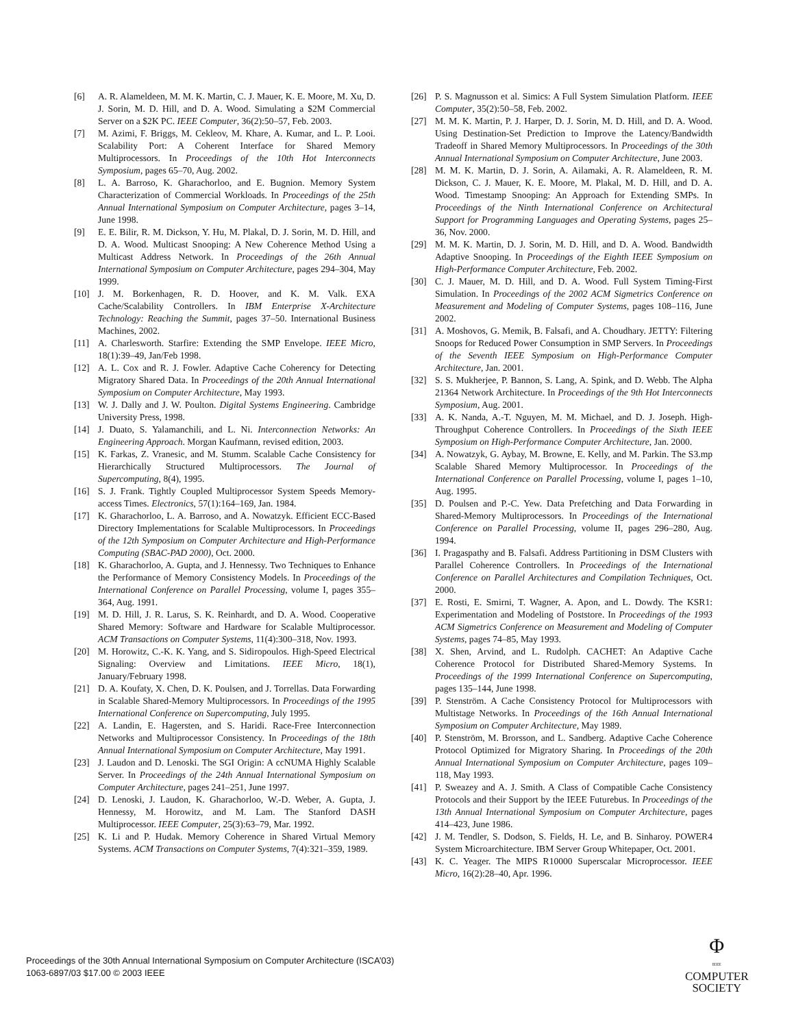[6] A. R. Alameldeen, M. M. K. Martin, C. J. Mauer, K. E. Moore, M. Xu, D. J. Sorin, M. D. Hill, and D. A. Wood. Simulating a $2M Commercial Server on a $2K PC. IEEE Computer, 36(2):50–57, Feb. 2003.
[7] M. Azimi, F. Briggs, M. Cekleov, M. Khare, A. Kumar, and L. P. Looi. Scalability Port: A Coherent Interface for Shared Memory Multiprocessors. In Proceedings of the 10th Hot Interconnects Symposium, pages 65–70, Aug. 2002.
[8] L. A. Barroso, K. Gharachorloo, and E. Bugnion. Memory System Characterization of Commercial Workloads. In Proceedings of the 25th Annual International Symposium on Computer Architecture, pages 3–14, June 1998.
[9] E. E. Bilir, R. M. Dickson, Y. Hu, M. Plakal, D. J. Sorin, M. D. Hill, and D. A. Wood. Multicast Snooping: A New Coherence Method Using a Multicast Address Network. In Proceedings of the 26th Annual International Symposium on Computer Architecture, pages 294–304, May 1999.
[10] J. M. Borkenhagen, R. D. Hoover, and K. M. Valk. EXA Cache/Scalability Controllers. In IBM Enterprise X-Architecture Technology: Reaching the Summit, pages 37–50. International Business Machines, 2002.
[11] A. Charlesworth. Starfire: Extending the SMP Envelope. IEEE Micro, 18(1):39–49, Jan/Feb 1998.
[12] A. L. Cox and R. J. Fowler. Adaptive Cache Coherency for Detecting Migratory Shared Data. In Proceedings of the 20th Annual International Symposium on Computer Architecture, May 1993.
[13] W. J. Dally and J. W. Poulton. Digital Systems Engineering. Cambridge University Press, 1998.
[14] J. Duato, S. Yalamanchili, and L. Ni. Interconnection Networks: An Engineering Approach. Morgan Kaufmann, revised edition, 2003.
[15] K. Farkas, Z. Vranesic, and M. Stumm. Scalable Cache Consistency for Hierarchically Structured Multiprocessors. The Journal of Supercomputing, 8(4), 1995.
[16] S. J. Frank. Tightly Coupled Multiprocessor System Speeds Memory-access Times. Electronics, 57(1):164–169, Jan. 1984.
[17] K. Gharachorloo, L. A. Barroso, and A. Nowatzyk. Efficient ECC-Based Directory Implementations for Scalable Multiprocessors. In Proceedings of the 12th Symposium on Computer Architecture and High-Performance Computing (SBAC-PAD 2000), Oct. 2000.
[18] K. Gharachorloo, A. Gupta, and J. Hennessy. Two Techniques to Enhance the Performance of Memory Consistency Models. In Proceedings of the International Conference on Parallel Processing, volume I, pages 355–364, Aug. 1991.
[19] M. D. Hill, J. R. Larus, S. K. Reinhardt, and D. A. Wood. Cooperative Shared Memory: Software and Hardware for Scalable Multiprocessor. ACM Transactions on Computer Systems, 11(4):300–318, Nov. 1993.
[20] M. Horowitz, C.-K. K. Yang, and S. Sidiropoulos. High-Speed Electrical Signaling: Overview and Limitations. IEEE Micro, 18(1), January/February 1998.
[21] D. A. Koufaty, X. Chen, D. K. Poulsen, and J. Torrellas. Data Forwarding in Scalable Shared-Memory Multiprocessors. In Proceedings of the 1995 International Conference on Supercomputing, July 1995.
[22] A. Landin, E. Hagersten, and S. Haridi. Race-Free Interconnection Networks and Multiprocessor Consistency. In Proceedings of the 18th Annual International Symposium on Computer Architecture, May 1991.
[23] J. Laudon and D. Lenoski. The SGI Origin: A ccNUMA Highly Scalable Server. In Proceedings of the 24th Annual International Symposium on Computer Architecture, pages 241–251, June 1997.
[24] D. Lenoski, J. Laudon, K. Gharachorloo, W.-D. Weber, A. Gupta, J. Hennessy, M. Horowitz, and M. Lam. The Stanford DASH Multiprocessor. IEEE Computer, 25(3):63–79, Mar. 1992.
[25] K. Li and P. Hudak. Memory Coherence in Shared Virtual Memory Systems. ACM Transactions on Computer Systems, 7(4):321–359, 1989.
[26] P. S. Magnusson et al. Simics: A Full System Simulation Platform. IEEE Computer, 35(2):50–58, Feb. 2002.
[27] M. M. K. Martin, P. J. Harper, D. J. Sorin, M. D. Hill, and D. A. Wood. Using Destination-Set Prediction to Improve the Latency/Bandwidth Tradeoff in Shared Memory Multiprocessors. In Proceedings of the 30th Annual International Symposium on Computer Architecture, June 2003.
[28] M. M. K. Martin, D. J. Sorin, A. Ailamaki, A. R. Alameldeen, R. M. Dickson, C. J. Mauer, K. E. Moore, M. Plakal, M. D. Hill, and D. A. Wood. Timestamp Snooping: An Approach for Extending SMPs. In Proceedings of the Ninth International Conference on Architectural Support for Programming Languages and Operating Systems, pages 25–36, Nov. 2000.
[29] M. M. K. Martin, D. J. Sorin, M. D. Hill, and D. A. Wood. Bandwidth Adaptive Snooping. In Proceedings of the Eighth IEEE Symposium on High-Performance Computer Architecture, Feb. 2002.
[30] C. J. Mauer, M. D. Hill, and D. A. Wood. Full System Timing-First Simulation. In Proceedings of the 2002 ACM Sigmetrics Conference on Measurement and Modeling of Computer Systems, pages 108–116, June 2002.
[31] A. Moshovos, G. Memik, B. Falsafi, and A. Choudhary. JETTY: Filtering Snoops for Reduced Power Consumption in SMP Servers. In Proceedings of the Seventh IEEE Symposium on High-Performance Computer Architecture, Jan. 2001.
[32] S. S. Mukherjee, P. Bannon, S. Lang, A. Spink, and D. Webb. The Alpha 21364 Network Architecture. In Proceedings of the 9th Hot Interconnects Symposium, Aug. 2001.
[33] A. K. Nanda, A.-T. Nguyen, M. M. Michael, and D. J. Joseph. High-Throughput Coherence Controllers. In Proceedings of the Sixth IEEE Symposium on High-Performance Computer Architecture, Jan. 2000.
[34] A. Nowatzyk, G. Aybay, M. Browne, E. Kelly, and M. Parkin. The S3.mp Scalable Shared Memory Multiprocessor. In Proceedings of the International Conference on Parallel Processing, volume I, pages 1–10, Aug. 1995.
[35] D. Poulsen and P.-C. Yew. Data Prefetching and Data Forwarding in Shared-Memory Multiprocessors. In Proceedings of the International Conference on Parallel Processing, volume II, pages 296–280, Aug. 1994.
[36] I. Pragaspathy and B. Falsafi. Address Partitioning in DSM Clusters with Parallel Coherence Controllers. In Proceedings of the International Conference on Parallel Architectures and Compilation Techniques, Oct. 2000.
[37] E. Rosti, E. Smirni, T. Wagner, A. Apon, and L. Dowdy. The KSR1: Experimentation and Modeling of Poststore. In Proceedings of the 1993 ACM Sigmetrics Conference on Measurement and Modeling of Computer Systems, pages 74–85, May 1993.
[38] X. Shen, Arvind, and L. Rudolph. CACHET: An Adaptive Cache Coherence Protocol for Distributed Shared-Memory Systems. In Proceedings of the 1999 International Conference on Supercomputing, pages 135–144, June 1998.
[39] P. Stenström. A Cache Consistency Protocol for Multiprocessors with Multistage Networks. In Proceedings of the 16th Annual International Symposium on Computer Architecture, May 1989.
[40] P. Stenström, M. Brorsson, and L. Sandberg. Adaptive Cache Coherence Protocol Optimized for Migratory Sharing. In Proceedings of the 20th Annual International Symposium on Computer Architecture, pages 109–118, May 1993.
[41] P. Sweazey and A. J. Smith. A Class of Compatible Cache Consistency Protocols and their Support by the IEEE Futurebus. In Proceedings of the 13th Annual International Symposium on Computer Architecture, pages 414–423, June 1986.
[42] J. M. Tendler, S. Dodson, S. Fields, H. Le, and B. Sinharoy. POWER4 System Microarchitecture. IBM Server Group Whitepaper, Oct. 2001.
[43] K. C. Yeager. The MIPS R10000 Superscalar Microprocessor. IEEE Micro, 16(2):28–40, Apr. 1996.
Proceedings of the 30th Annual International Symposium on Computer Architecture (ISCA’03)
1063-6897/03 $17.00 © 2003 IEEE
Φ
IEEE
COMPUTER
SOCIETY